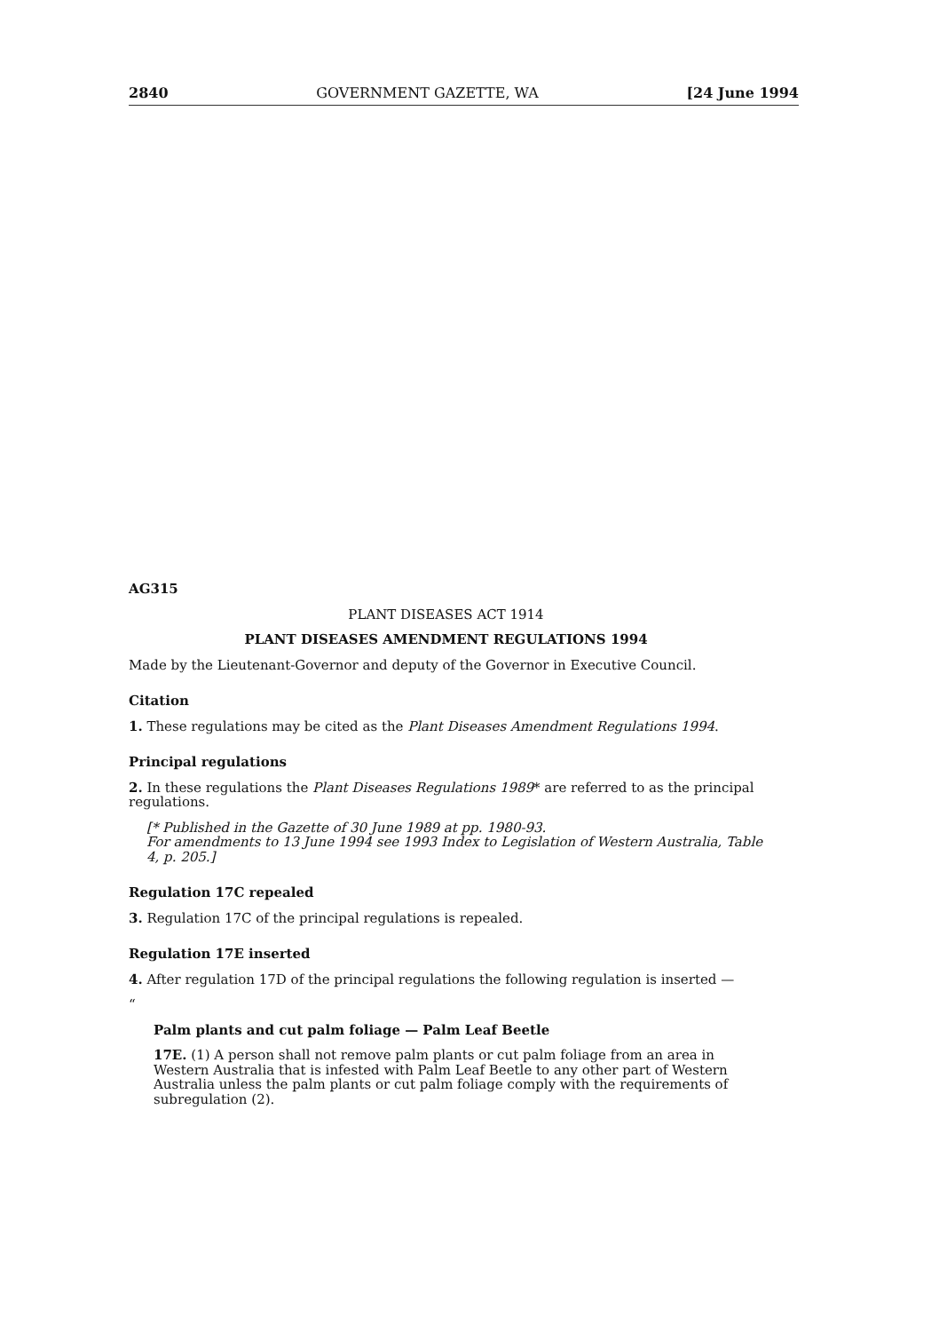2840 GOVERNMENT GAZETTE, WA [24 June 1994
AG315
PLANT DISEASES ACT 1914
PLANT DISEASES AMENDMENT REGULATIONS 1994
Made by the Lieutenant-Governor and deputy of the Governor in Executive Council.
Citation
1. These regulations may be cited as the Plant Diseases Amendment Regulations 1994.
Principal regulations
2. In these regulations the Plant Diseases Regulations 1989* are referred to as the principal regulations.
[* Published in the Gazette of 30 June 1989 at pp. 1980-93.
For amendments to 13 June 1994 see 1993 Index to Legislation of Western Australia, Table 4, p. 205.]
Regulation 17C repealed
3. Regulation 17C of the principal regulations is repealed.
Regulation 17E inserted
4. After regulation 17D of the principal regulations the following regulation is inserted —
“
Palm plants and cut palm foliage — Palm Leaf Beetle
17E. (1) A person shall not remove palm plants or cut palm foliage from an area in Western Australia that is infested with Palm Leaf Beetle to any other part of Western Australia unless the palm plants or cut palm foliage comply with the requirements of subregulation (2).